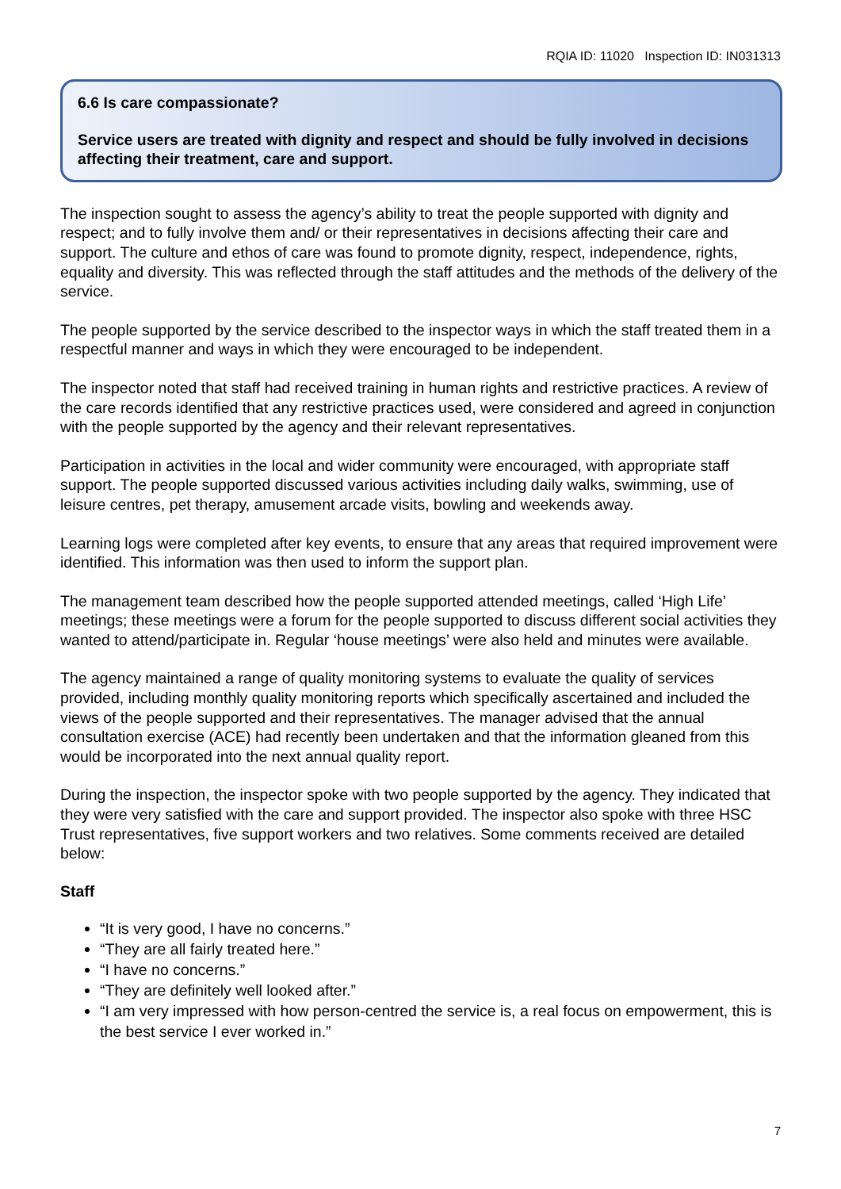RQIA ID: 11020 Inspection ID: IN031313
6.6 Is care compassionate?
Service users are treated with dignity and respect and should be fully involved in decisions affecting their treatment, care and support.
The inspection sought to assess the agency’s ability to treat the people supported with dignity and respect; and to fully involve them and/ or their representatives in decisions affecting their care and support. The culture and ethos of care was found to promote dignity, respect, independence, rights, equality and diversity. This was reflected through the staff attitudes and the methods of the delivery of the service.
The people supported by the service described to the inspector ways in which the staff treated them in a respectful manner and ways in which they were encouraged to be independent.
The inspector noted that staff had received training in human rights and restrictive practices. A review of the care records identified that any restrictive practices used, were considered and agreed in conjunction with the people supported by the agency and their relevant representatives.
Participation in activities in the local and wider community were encouraged, with appropriate staff support. The people supported discussed various activities including daily walks, swimming, use of leisure centres, pet therapy, amusement arcade visits, bowling and weekends away.
Learning logs were completed after key events, to ensure that any areas that required improvement were identified. This information was then used to inform the support plan.
The management team described how the people supported attended meetings, called ‘High Life’ meetings; these meetings were a forum for the people supported to discuss different social activities they wanted to attend/participate in. Regular ‘house meetings’ were also held and minutes were available.
The agency maintained a range of quality monitoring systems to evaluate the quality of services provided, including monthly quality monitoring reports which specifically ascertained and included the views of the people supported and their representatives. The manager advised that the annual consultation exercise (ACE) had recently been undertaken and that the information gleaned from this would be incorporated into the next annual quality report.
During the inspection, the inspector spoke with two people supported by the agency. They indicated that they were very satisfied with the care and support provided. The inspector also spoke with three HSC Trust representatives, five support workers and two relatives. Some comments received are detailed below:
Staff
“It is very good, I have no concerns.”
“They are all fairly treated here.”
“I have no concerns.”
“They are definitely well looked after.”
“I am very impressed with how person-centred the service is, a real focus on empowerment, this is the best service I ever worked in.”
7